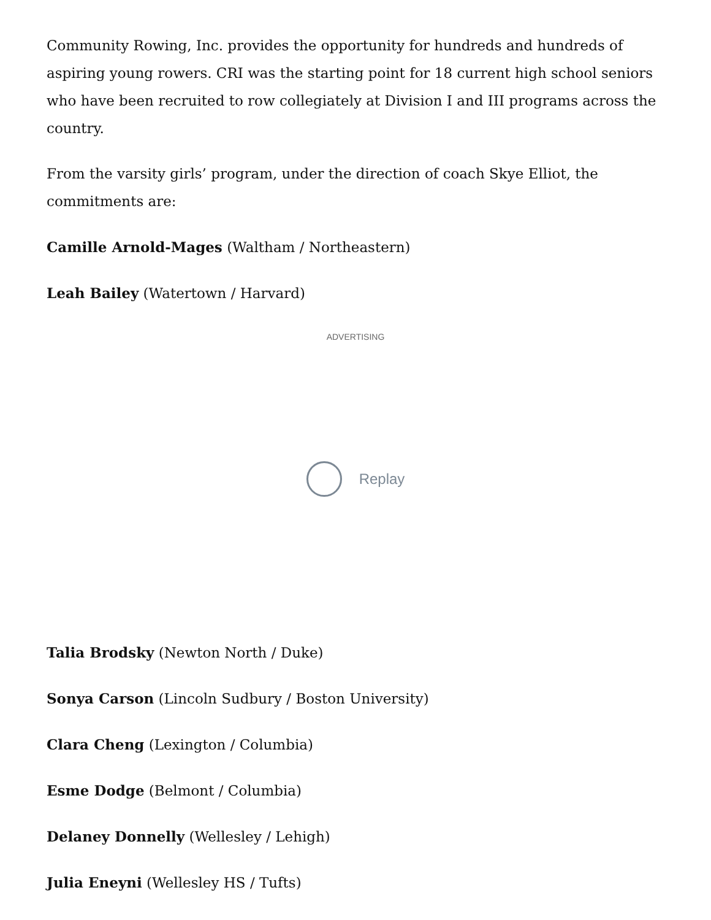Community Rowing, Inc. provides the opportunity for hundreds and hundreds of aspiring young rowers. CRI was the starting point for 18 current high school seniors who have been recruited to row collegiately at Division I and III programs across the country.
From the varsity girls’ program, under the direction of coach Skye Elliot, the commitments are:
Camille Arnold-Mages (Waltham / Northeastern)
Leah Bailey (Watertown / Harvard)
ADVERTISING
Replay
Talia Brodsky (Newton North / Duke)
Sonya Carson (Lincoln Sudbury / Boston University)
Clara Cheng (Lexington / Columbia)
Esme Dodge (Belmont / Columbia)
Delaney Donnelly (Wellesley / Lehigh)
Julia Eneyni (Wellesley HS / Tufts)